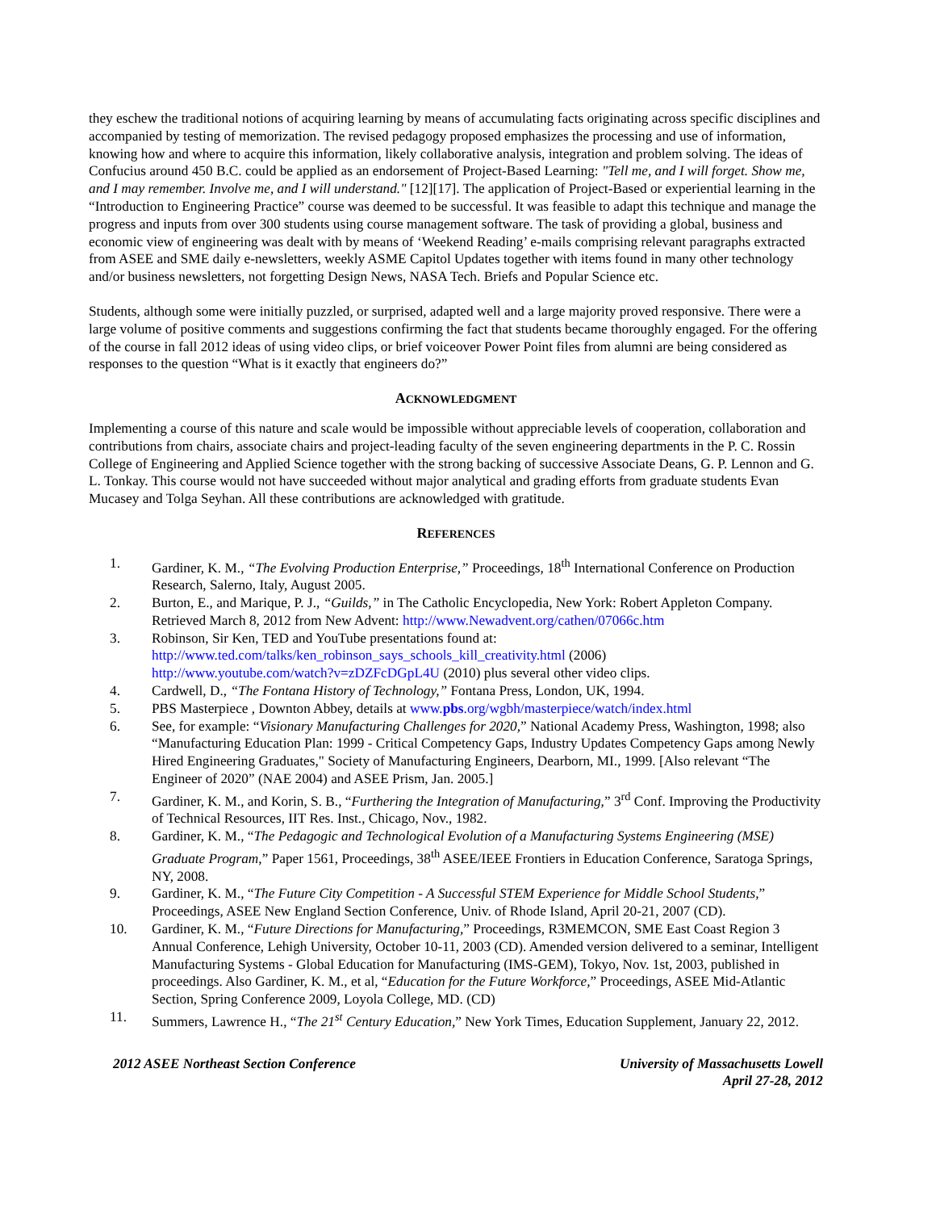they eschew the traditional notions of acquiring learning by means of accumulating facts originating across specific disciplines and accompanied by testing of memorization. The revised pedagogy proposed emphasizes the processing and use of information, knowing how and where to acquire this information, likely collaborative analysis, integration and problem solving. The ideas of Confucius around 450 B.C. could be applied as an endorsement of Project-Based Learning: "Tell me, and I will forget. Show me, and I may remember. Involve me, and I will understand." [12][17]. The application of Project-Based or experiential learning in the “Introduction to Engineering Practice” course was deemed to be successful. It was feasible to adapt this technique and manage the progress and inputs from over 300 students using course management software. The task of providing a global, business and economic view of engineering was dealt with by means of ‘Weekend Reading’ e-mails comprising relevant paragraphs extracted from ASEE and SME daily e-newsletters, weekly ASME Capitol Updates together with items found in many other technology and/or business newsletters, not forgetting Design News, NASA Tech. Briefs and Popular Science etc.
Students, although some were initially puzzled, or surprised, adapted well and a large majority proved responsive. There were a large volume of positive comments and suggestions confirming the fact that students became thoroughly engaged. For the offering of the course in fall 2012 ideas of using video clips, or brief voiceover Power Point files from alumni are being considered as responses to the question “What is it exactly that engineers do?”
ACKNOWLEDGMENT
Implementing a course of this nature and scale would be impossible without appreciable levels of cooperation, collaboration and contributions from chairs, associate chairs and project-leading faculty of the seven engineering departments in the P. C. Rossin College of Engineering and Applied Science together with the strong backing of successive Associate Deans, G. P. Lennon and G. L. Tonkay. This course would not have succeeded without major analytical and grading efforts from graduate students Evan Mucasey and Tolga Seyhan. All these contributions are acknowledged with gratitude.
REFERENCES
1. Gardiner, K. M., “The Evolving Production Enterprise,” Proceedings, 18<sup>th</sup> International Conference on Production Research, Salerno, Italy, August 2005.
2. Burton, E., and Marique, P. J., “Guilds,” in The Catholic Encyclopedia, New York: Robert Appleton Company. Retrieved March 8, 2012 from New Advent: http://www.Newadvent.org/cathen/07066c.htm
3. Robinson, Sir Ken, TED and YouTube presentations found at:
http://www.ted.com/talks/ken_robinson_says_schools_kill_creativity.html (2006)
http://www.youtube.com/watch?v=zDZFcDGpL4U (2010) plus several other video clips.
4. Cardwell, D., “The Fontana History of Technology,” Fontana Press, London, UK, 1994.
5. PBS Masterpiece , Downton Abbey, details at www.pbs.org/wgbh/masterpiece/watch/index.html
6. See, for example: “Visionary Manufacturing Challenges for 2020,” National Academy Press, Washington, 1998; also “Manufacturing Education Plan: 1999 - Critical Competency Gaps, Industry Updates Competency Gaps among Newly Hired Engineering Graduates," Society of Manufacturing Engineers, Dearborn, MI., 1999. [Also relevant “The Engineer of 2020” (NAE 2004) and ASEE Prism, Jan. 2005.]
7. Gardiner, K. M., and Korin, S. B., “Furthering the Integration of Manufacturing,” 3<sup>rd</sup> Conf. Improving the Productivity of Technical Resources, IIT Res. Inst., Chicago, Nov., 1982.
8. Gardiner, K. M., “The Pedagogic and Technological Evolution of a Manufacturing Systems Engineering (MSE) Graduate Program,” Paper 1561, Proceedings, 38<sup>th</sup> ASEE/IEEE Frontiers in Education Conference, Saratoga Springs, NY, 2008.
9. Gardiner, K. M., “The Future City Competition - A Successful STEM Experience for Middle School Students,” Proceedings, ASEE New England Section Conference, Univ. of Rhode Island, April 20-21, 2007 (CD).
10. Gardiner, K. M., “Future Directions for Manufacturing,” Proceedings, R3MEMCON, SME East Coast Region 3 Annual Conference, Lehigh University, October 10-11, 2003 (CD). Amended version delivered to a seminar, Intelligent Manufacturing Systems - Global Education for Manufacturing (IMS-GEM), Tokyo, Nov. 1st, 2003, published in proceedings. Also Gardiner, K. M., et al, “Education for the Future Workforce,” Proceedings, ASEE Mid-Atlantic Section, Spring Conference 2009, Loyola College, MD. (CD)
11. Summers, Lawrence H., “The 21<sup>st</sup> Century Education,” New York Times, Education Supplement, January 22, 2012.
2012 ASEE Northeast Section Conference University of Massachusetts Lowell
April 27-28, 2012